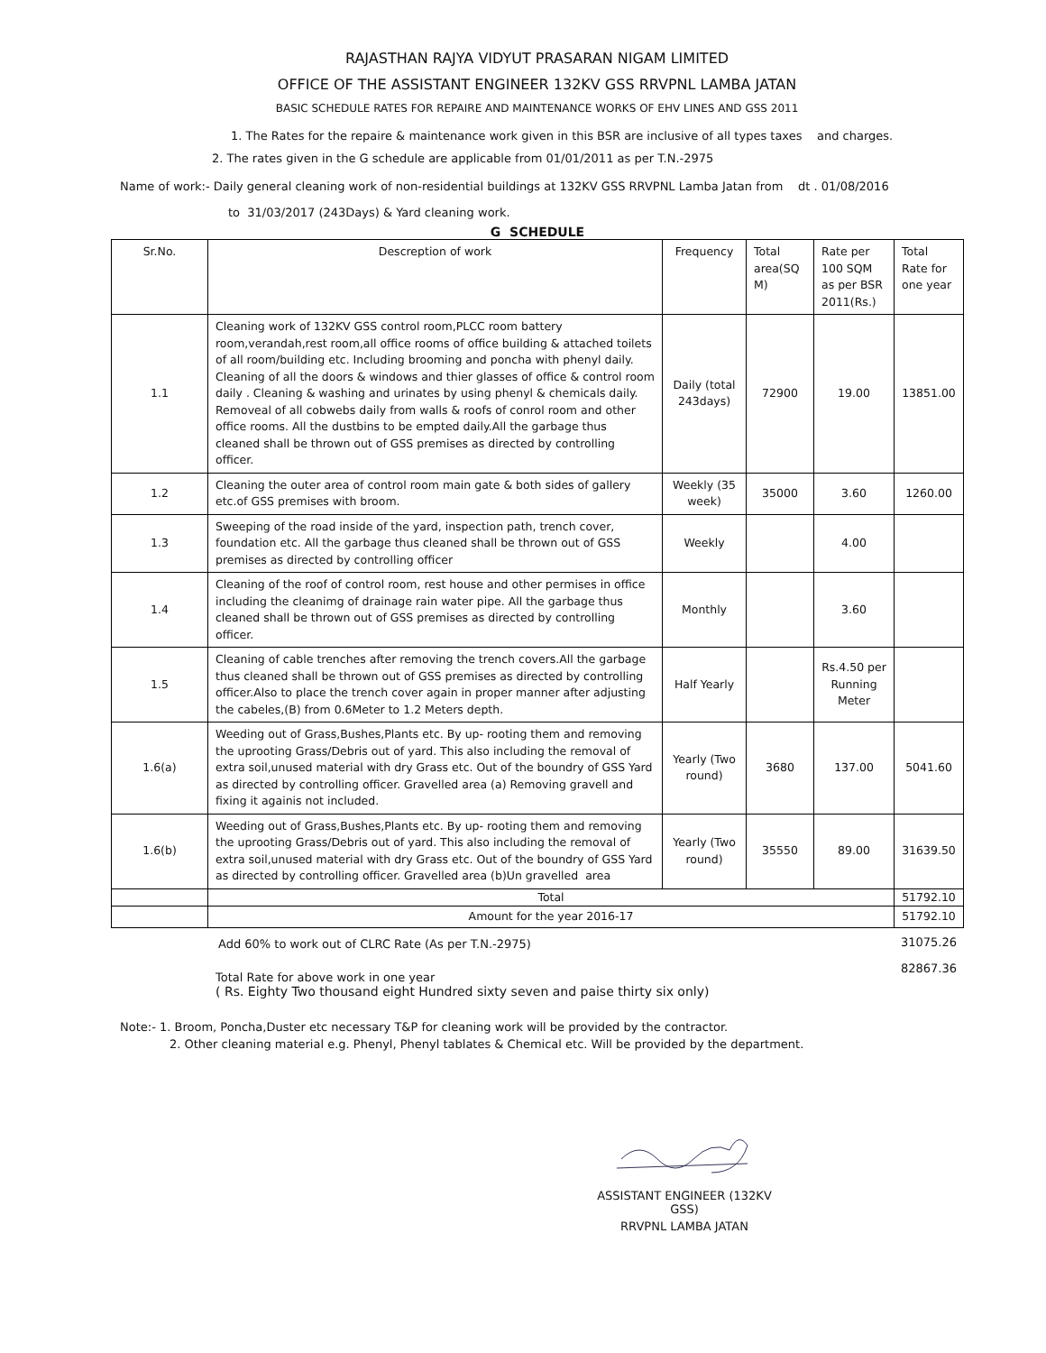RAJASTHAN RAJYA VIDYUT PRASARAN NIGAM LIMITED
OFFICE OF THE ASSISTANT ENGINEER 132KV GSS RRVPNL LAMBA JATAN
BASIC SCHEDULE RATES FOR REPAIRE AND MAINTENANCE WORKS OF EHV LINES AND GSS 2011
1. The Rates for the repaire & maintenance work given in this BSR are inclusive of all types taxes and charges.
2. The rates given in the G schedule are applicable from 01/01/2011 as per T.N.-2975
Name of work:- Daily general cleaning work of non-residential buildings at 132KV GSS RRVPNL Lamba Jatan from dt . 01/08/2016
to 31/03/2017 (243Days) & Yard cleaning work.
G SCHEDULE
| Sr.No. | Descreption of work | Frequency | Total area(SQ M) | Rate per 100 SQM as per BSR 2011(Rs.) | Total Rate for one year |
| --- | --- | --- | --- | --- | --- |
| 1.1 | Cleaning work of 132KV GSS control room,PLCC room battery room,verandah,rest room,all office rooms of office building & attached toilets of all room/building etc. Including brooming and poncha with phenyl daily. Cleaning of all the doors & windows and thier glasses of office & control room daily . Cleaning & washing and urinates by using phenyl & chemicals daily. Removeal of all cobwebs daily from walls & roofs of conrol room and other office rooms. All the dustbins to be empted daily.All the garbage thus cleaned shall be thrown out of GSS premises as directed by controlling officer. | Daily (total 243days) | 72900 | 19.00 | 13851.00 |
| 1.2 | Cleaning the outer area of control room main gate & both sides of gallery etc.of GSS premises with broom. | Weekly (35 week) | 35000 | 3.60 | 1260.00 |
| 1.3 | Sweeping of the road inside of the yard, inspection path, trench cover, foundation etc. All the garbage thus cleaned shall be thrown out of GSS premises as directed by controlling officer | Weekly | | 4.00 | |
| 1.4 | Cleaning of the roof of control room, rest house and other permises in office including the cleanimg of drainage rain water pipe. All the garbage thus cleaned shall be thrown out of GSS premises as directed by controlling officer. | Monthly | | 3.60 | |
| 1.5 | Cleaning of cable trenches after removing the trench covers.All the garbage thus cleaned shall be thrown out of GSS premises as directed by controlling officer.Also to place the trench cover again in proper manner after adjusting the cabeles,(B) from 0.6Meter to 1.2 Meters depth. | Half Yearly | | Rs.4.50 per Running Meter | |
| 1.6(a) | Weeding out of Grass,Bushes,Plants etc. By up- rooting them and removing the uprooting Grass/Debris out of yard. This also including the removal of extra soil,unused material with dry Grass etc. Out of the boundry of GSS Yard as directed by controlling officer. Gravelled area (a) Removing gravell and fixing it againis not included. | Yearly (Two round) | 3680 | 137.00 | 5041.60 |
| 1.6(b) | Weeding out of Grass,Bushes,Plants etc. By up- rooting them and removing the uprooting Grass/Debris out of yard. This also including the removal of extra soil,unused material with dry Grass etc. Out of the boundry of GSS Yard as directed by controlling officer. Gravelled area (b)Un gravelled area | Yearly (Two round) | 35550 | 89.00 | 31639.50 |
| | Total | | | | 51792.10 |
| | Amount for the year 2016-17 | | | | 51792.10 |
Add 60% to work out of CLRC Rate (As per T.N.-2975)
31075.26
Total Rate for above work in one year
( Rs. Eighty Two thousand eight Hundred sixty seven and paise thirty six only)
82867.36
Note:- 1. Broom, Poncha,Duster etc necessary T&P for cleaning work will be provided by the contractor.
2. Other cleaning material e.g. Phenyl, Phenyl tablates & Chemical etc. Will be provided by the department.
ASSISTANT ENGINEER (132KV GSS)
RRVPNL LAMBA JATAN